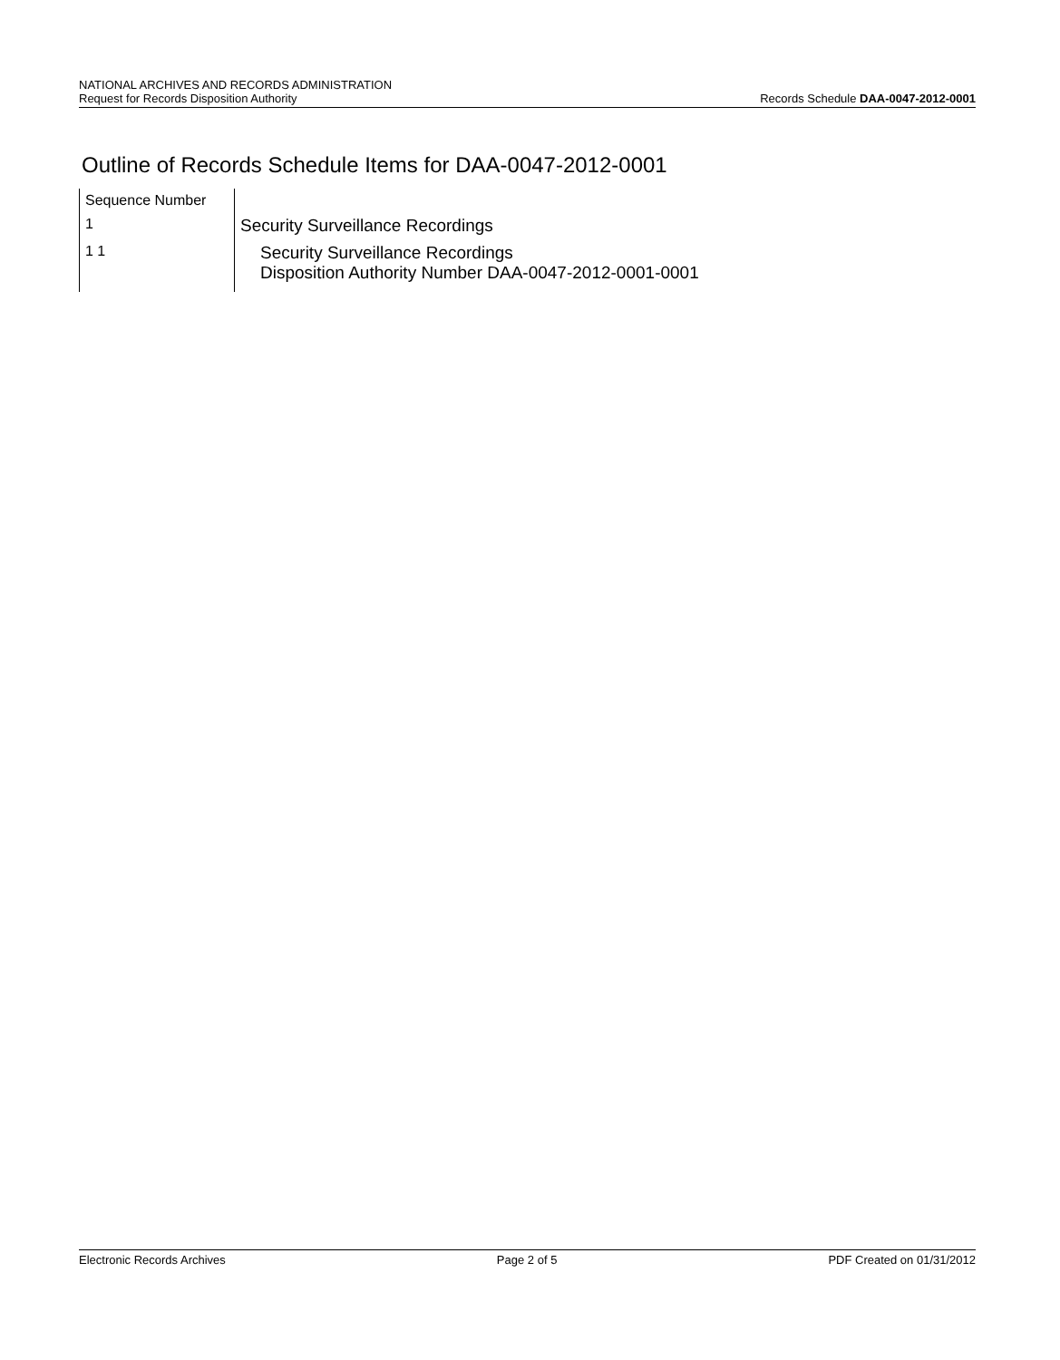NATIONAL ARCHIVES AND RECORDS ADMINISTRATION
Request for Records Disposition Authority
Records Schedule DAA-0047-2012-0001
Outline of Records Schedule Items for DAA-0047-2012-0001
| Sequence Number | |
| 1 | Security Surveillance Recordings |
| 1 1 | Security Surveillance Recordings Disposition Authority Number DAA-0047-2012-0001-0001 |
Electronic Records Archives Page 2 of 5 PDF Created on 01/31/2012